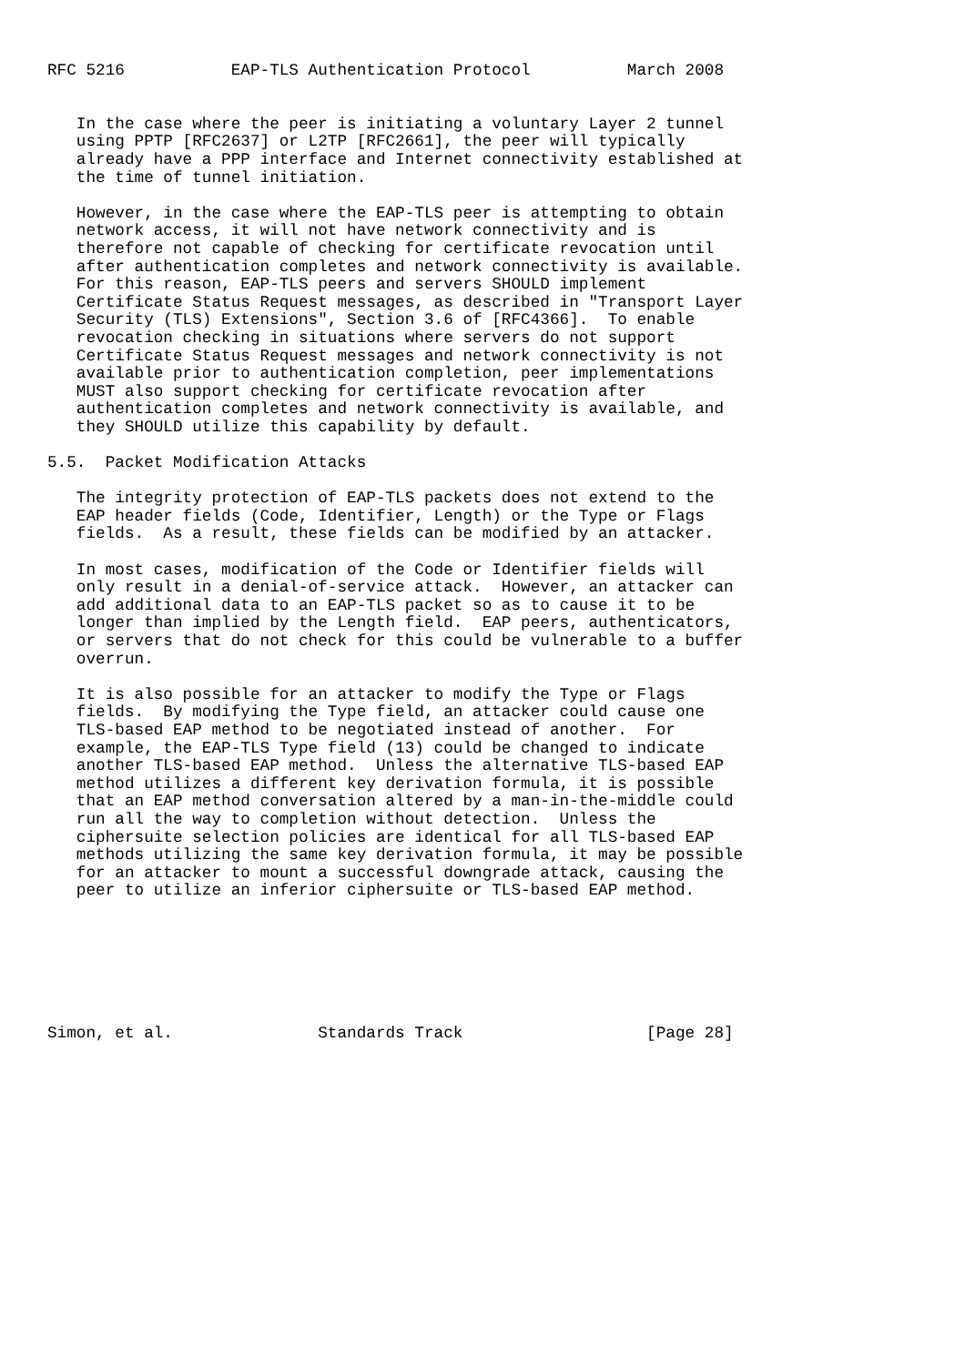RFC 5216           EAP-TLS Authentication Protocol          March 2008


   In the case where the peer is initiating a voluntary Layer 2 tunnel
   using PPTP [RFC2637] or L2TP [RFC2661], the peer will typically
   already have a PPP interface and Internet connectivity established at
   the time of tunnel initiation.

   However, in the case where the EAP-TLS peer is attempting to obtain
   network access, it will not have network connectivity and is
   therefore not capable of checking for certificate revocation until
   after authentication completes and network connectivity is available.
   For this reason, EAP-TLS peers and servers SHOULD implement
   Certificate Status Request messages, as described in "Transport Layer
   Security (TLS) Extensions", Section 3.6 of [RFC4366].  To enable
   revocation checking in situations where servers do not support
   Certificate Status Request messages and network connectivity is not
   available prior to authentication completion, peer implementations
   MUST also support checking for certificate revocation after
   authentication completes and network connectivity is available, and
   they SHOULD utilize this capability by default.

5.5.  Packet Modification Attacks

   The integrity protection of EAP-TLS packets does not extend to the
   EAP header fields (Code, Identifier, Length) or the Type or Flags
   fields.  As a result, these fields can be modified by an attacker.

   In most cases, modification of the Code or Identifier fields will
   only result in a denial-of-service attack.  However, an attacker can
   add additional data to an EAP-TLS packet so as to cause it to be
   longer than implied by the Length field.  EAP peers, authenticators,
   or servers that do not check for this could be vulnerable to a buffer
   overrun.

   It is also possible for an attacker to modify the Type or Flags
   fields.  By modifying the Type field, an attacker could cause one
   TLS-based EAP method to be negotiated instead of another.  For
   example, the EAP-TLS Type field (13) could be changed to indicate
   another TLS-based EAP method.  Unless the alternative TLS-based EAP
   method utilizes a different key derivation formula, it is possible
   that an EAP method conversation altered by a man-in-the-middle could
   run all the way to completion without detection.  Unless the
   ciphersuite selection policies are identical for all TLS-based EAP
   methods utilizing the same key derivation formula, it may be possible
   for an attacker to mount a successful downgrade attack, causing the
   peer to utilize an inferior ciphersuite or TLS-based EAP method.







Simon, et al.               Standards Track                   [Page 28]